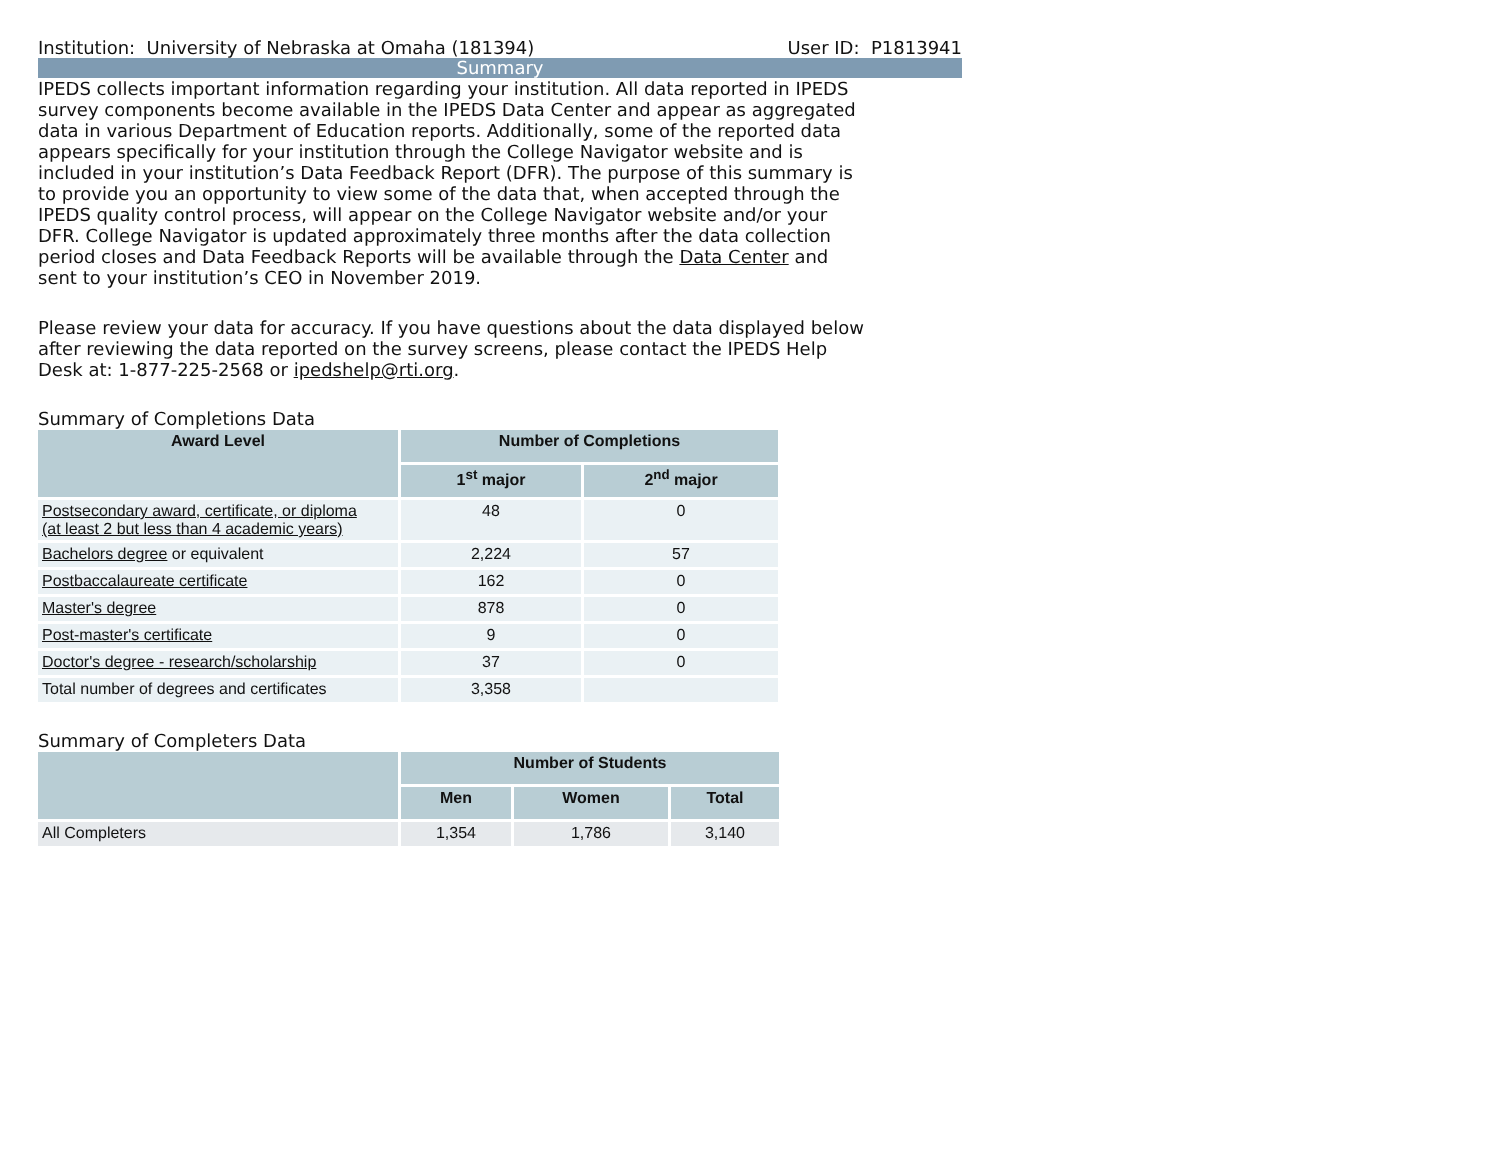Institution: University of Nebraska at Omaha (181394) User ID: P1813941
Summary
IPEDS collects important information regarding your institution. All data reported in IPEDS survey components become available in the IPEDS Data Center and appear as aggregated data in various Department of Education reports. Additionally, some of the reported data appears specifically for your institution through the College Navigator website and is included in your institution’s Data Feedback Report (DFR). The purpose of this summary is to provide you an opportunity to view some of the data that, when accepted through the IPEDS quality control process, will appear on the College Navigator website and/or your DFR. College Navigator is updated approximately three months after the data collection period closes and Data Feedback Reports will be available through the Data Center and sent to your institution’s CEO in November 2019.
Please review your data for accuracy. If you have questions about the data displayed below after reviewing the data reported on the survey screens, please contact the IPEDS Help Desk at: 1-877-225-2568 or ipedshelp@rti.org.
Summary of Completions Data
| Award Level | Number of Completions | |
| --- | --- | --- |
| | 1<sup>st</sup> major | 2<sup>nd</sup> major |
| Postsecondary award, certificate, or diploma (at least 2 but less than 4 academic years) | 48 | 0 |
| Bachelors degree or equivalent | 2,224 | 57 |
| Postbaccalaureate certificate | 162 | 0 |
| Master's degree | 878 | 0 |
| Post-master's certificate | 9 | 0 |
| Doctor's degree - research/scholarship | 37 | 0 |
| Total number of degrees and certificates | 3,358 | |
Summary of Completers Data
| | Number of Students | | |
| --- | --- | --- | --- |
| | Men | Women | Total |
| All Completers | 1,354 | 1,786 | 3,140 |